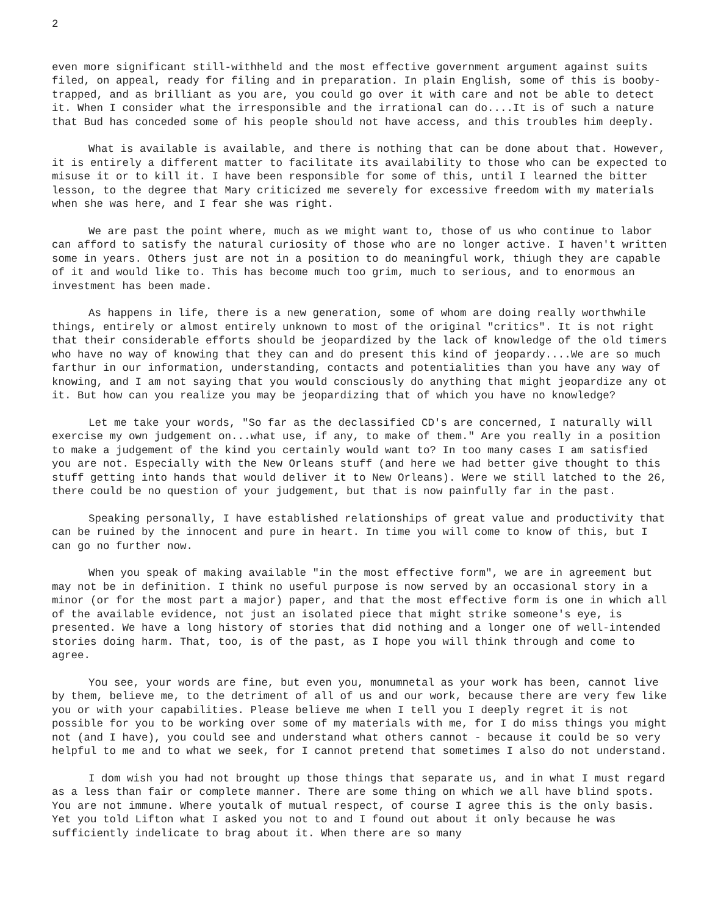2
even more significant still-withheld and the most effective government argument against suits filed, on appeal, ready for filing and in preparation. In plain English, some of this is booby-trapped, and as brilliant as you are, you could go over it with care and not be able to detect it. When I consider what the irresponsible and the irrational can do....It is of such a nature that Bud has conceded some of his people should not have access, and this troubles him deeply.
What is available is available, and there is nothing that can be done about that. However, it is entirely a different matter to facilitate its availability to those who can be expected to misuse it or to kill it. I have been responsible for some of this, until I learned the bitter lesson, to the degree that Mary criticized me severely for excessive freedom with my materials when she was here, and I fear she was right.
We are past the point where, much as we might want to, those of us who continue to labor can afford to satisfy the natural curiosity of those who are no longer active. I haven't written some in years. Others just are not in a position to do meaningful work, thiugh they are capable of it and would like to. This has become much too grim, much to serious, and to enormous an investment has been made.
As happens in life, there is a new generation, some of whom are doing really worthwhile things, entirely or almost entirely unknown to most of the original "critics". It is not right that their considerable efforts should be jeopardized by the lack of knowledge of the old timers who have no way of knowing that they can and do present this kind of jeopardy....We are so much farthur in our information, understanding, contacts and potentialities than you have any way of knowing, and I am not saying that you would consciously do anything that might jeopardize any ot it. But how can you realize you may be jeopardizing that of which you have no knowledge?
Let me take your words, "So far as the declassified CD's are concerned, I naturally will exercise my own judgement on...what use, if any, to make of them." Are you really in a position to make a judgement of the kind you certainly would want to? In too many cases I am satisfied you are not. Especially with the New Orleans stuff (and here we had better give thought to this stuff getting into hands that would deliver it to New Orleans). Were we still latched to the 26, there could be no question of your judgement, but that is now painfully far in the past.
Speaking personally, I have established relationships of great value and productivity that can be ruined by the innocent and pure in heart. In time you will come to know of this, but I can go no further now.
When you speak of making available "in the most effective form", we are in agreement but may not be in definition. I think no useful purpose is now served by an occasional story in a minor (or for the most part a major) paper, and that the most effective form is one in which all of the available evidence, not just an isolated piece that might strike someone's eye, is presented. We have a long history of stories that did nothing and a longer one of well-intended stories doing harm. That, too, is of the past, as I hope you will think through and come to agree.
You see, your words are fine, but even you, monumnetal as your work has been, cannot live by them, believe me, to the detriment of all of us and our work, because there are very few like you or with your capabilities. Please believe me when I tell you I deeply regret it is not possible for you to be working over some of my materials with me, for I do miss things you might not (and I have), you could see and understand what others cannot - because it could be so very helpful to me and to what we seek, for I cannot pretend that sometimes I also do not understand.
I dom wish you had not brought up those things that separate us, and in what I must regard as a less than fair or complete manner. There are some thing on which we all have blind spots. You are not immune. Where youtalk of mutual respect, of course I agree this is the only basis. Yet you told Lifton what I asked you not to and I found out about it only because he was sufficiently indelicate to brag about it. When there are so many